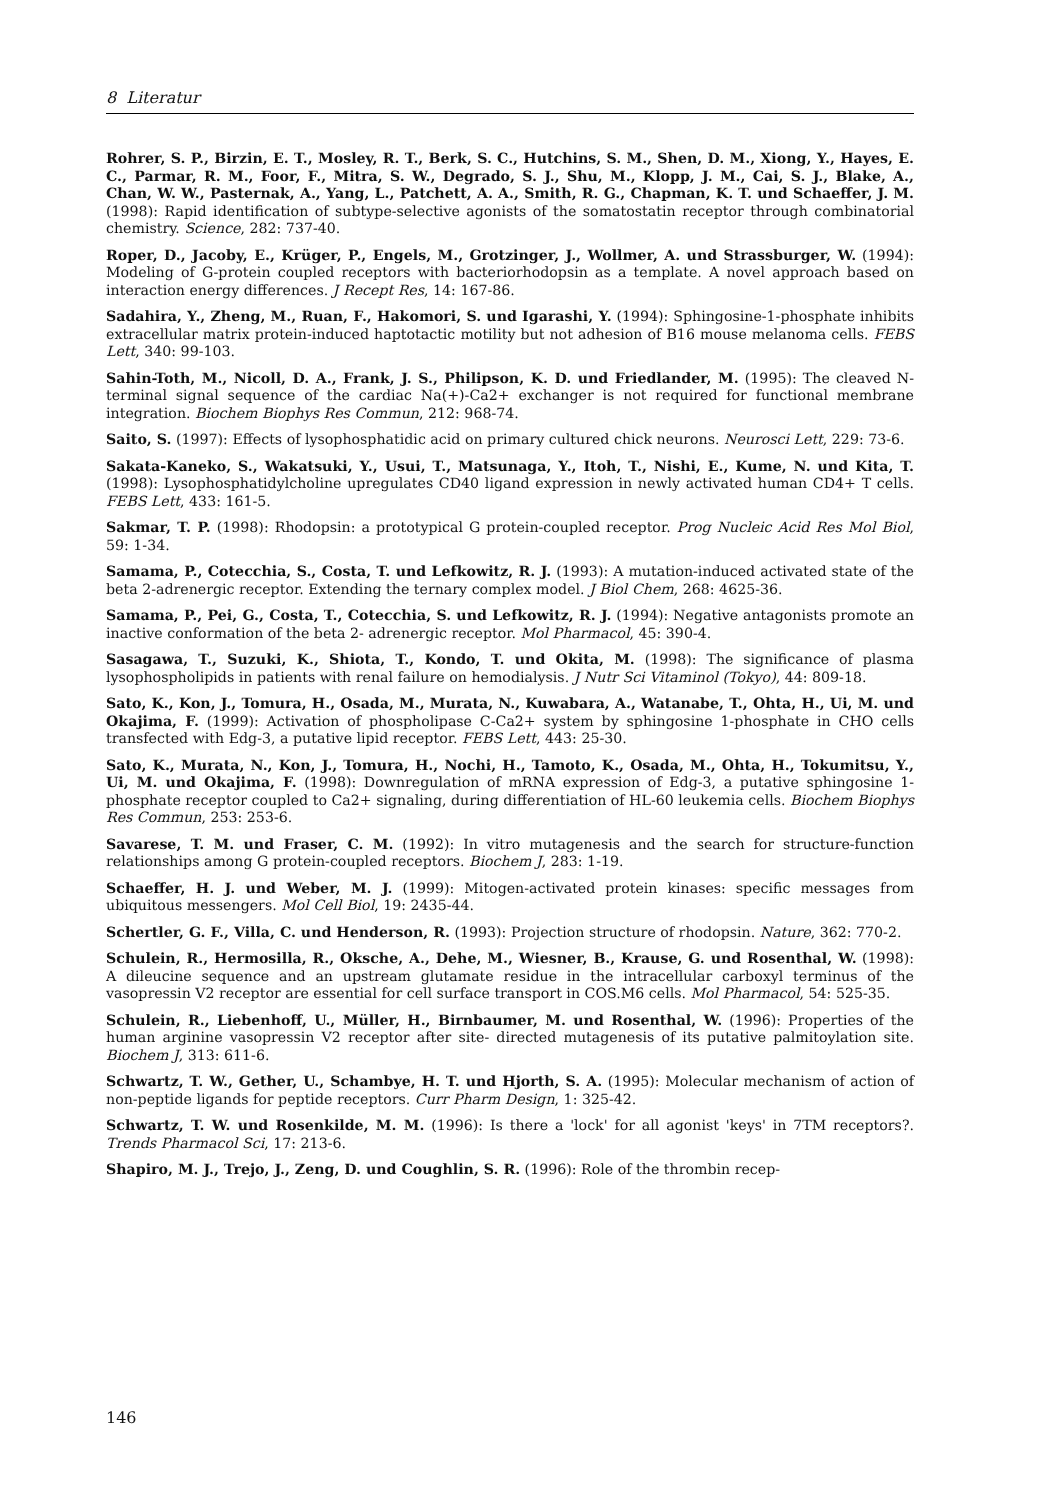8 Literatur
Rohrer, S. P., Birzin, E. T., Mosley, R. T., Berk, S. C., Hutchins, S. M., Shen, D. M., Xiong, Y., Hayes, E. C., Parmar, R. M., Foor, F., Mitra, S. W., Degrado, S. J., Shu, M., Klopp, J. M., Cai, S. J., Blake, A., Chan, W. W., Pasternak, A., Yang, L., Patchett, A. A., Smith, R. G., Chapman, K. T. und Schaeffer, J. M. (1998): Rapid identification of subtype-selective agonists of the somatostatin receptor through combinatorial chemistry. Science, 282: 737-40.
Roper, D., Jacoby, E., Krüger, P., Engels, M., Grotzinger, J., Wollmer, A. und Strassburger, W. (1994): Modeling of G-protein coupled receptors with bacteriorhodopsin as a template. A novel approach based on interaction energy differences. J Recept Res, 14: 167-86.
Sadahira, Y., Zheng, M., Ruan, F., Hakomori, S. und Igarashi, Y. (1994): Sphingosine-1-phosphate inhibits extracellular matrix protein-induced haptotactic motility but not adhesion of B16 mouse melanoma cells. FEBS Lett, 340: 99-103.
Sahin-Toth, M., Nicoll, D. A., Frank, J. S., Philipson, K. D. und Friedlander, M. (1995): The cleaved N-terminal signal sequence of the cardiac Na(+)-Ca2+ exchanger is not required for functional membrane integration. Biochem Biophys Res Commun, 212: 968-74.
Saito, S. (1997): Effects of lysophosphatidic acid on primary cultured chick neurons. Neurosci Lett, 229: 73-6.
Sakata-Kaneko, S., Wakatsuki, Y., Usui, T., Matsunaga, Y., Itoh, T., Nishi, E., Kume, N. und Kita, T. (1998): Lysophosphatidylcholine upregulates CD40 ligand expression in newly activated human CD4+ T cells. FEBS Lett, 433: 161-5.
Sakmar, T. P. (1998): Rhodopsin: a prototypical G protein-coupled receptor. Prog Nucleic Acid Res Mol Biol, 59: 1-34.
Samama, P., Cotecchia, S., Costa, T. und Lefkowitz, R. J. (1993): A mutation-induced activated state of the beta 2-adrenergic receptor. Extending the ternary complex model. J Biol Chem, 268: 4625-36.
Samama, P., Pei, G., Costa, T., Cotecchia, S. und Lefkowitz, R. J. (1994): Negative antagonists promote an inactive conformation of the beta 2- adrenergic receptor. Mol Pharmacol, 45: 390-4.
Sasagawa, T., Suzuki, K., Shiota, T., Kondo, T. und Okita, M. (1998): The significance of plasma lysophospholipids in patients with renal failure on hemodialysis. J Nutr Sci Vitaminol (Tokyo), 44: 809-18.
Sato, K., Kon, J., Tomura, H., Osada, M., Murata, N., Kuwabara, A., Watanabe, T., Ohta, H., Ui, M. und Okajima, F. (1999): Activation of phospholipase C-Ca2+ system by sphingosine 1-phosphate in CHO cells transfected with Edg-3, a putative lipid receptor. FEBS Lett, 443: 25-30.
Sato, K., Murata, N., Kon, J., Tomura, H., Nochi, H., Tamoto, K., Osada, M., Ohta, H., Tokumitsu, Y., Ui, M. und Okajima, F. (1998): Downregulation of mRNA expression of Edg-3, a putative sphingosine 1- phosphate receptor coupled to Ca2+ signaling, during differentiation of HL-60 leukemia cells. Biochem Biophys Res Commun, 253: 253-6.
Savarese, T. M. und Fraser, C. M. (1992): In vitro mutagenesis and the search for structure-function relationships among G protein-coupled receptors. Biochem J, 283: 1-19.
Schaeffer, H. J. und Weber, M. J. (1999): Mitogen-activated protein kinases: specific messages from ubiquitous messengers. Mol Cell Biol, 19: 2435-44.
Schertler, G. F., Villa, C. und Henderson, R. (1993): Projection structure of rhodopsin. Nature, 362: 770-2.
Schulein, R., Hermosilla, R., Oksche, A., Dehe, M., Wiesner, B., Krause, G. und Rosenthal, W. (1998): A dileucine sequence and an upstream glutamate residue in the intracellular carboxyl terminus of the vasopressin V2 receptor are essential for cell surface transport in COS.M6 cells. Mol Pharmacol, 54: 525-35.
Schulein, R., Liebenhoff, U., Müller, H., Birnbaumer, M. und Rosenthal, W. (1996): Properties of the human arginine vasopressin V2 receptor after site- directed mutagenesis of its putative palmitoylation site. Biochem J, 313: 611-6.
Schwartz, T. W., Gether, U., Schambye, H. T. und Hjorth, S. A. (1995): Molecular mechanism of action of non-peptide ligands for peptide receptors. Curr Pharm Design, 1: 325-42.
Schwartz, T. W. und Rosenkilde, M. M. (1996): Is there a 'lock' for all agonist 'keys' in 7TM receptors?. Trends Pharmacol Sci, 17: 213-6.
Shapiro, M. J., Trejo, J., Zeng, D. und Coughlin, S. R. (1996): Role of the thrombin recep-
146